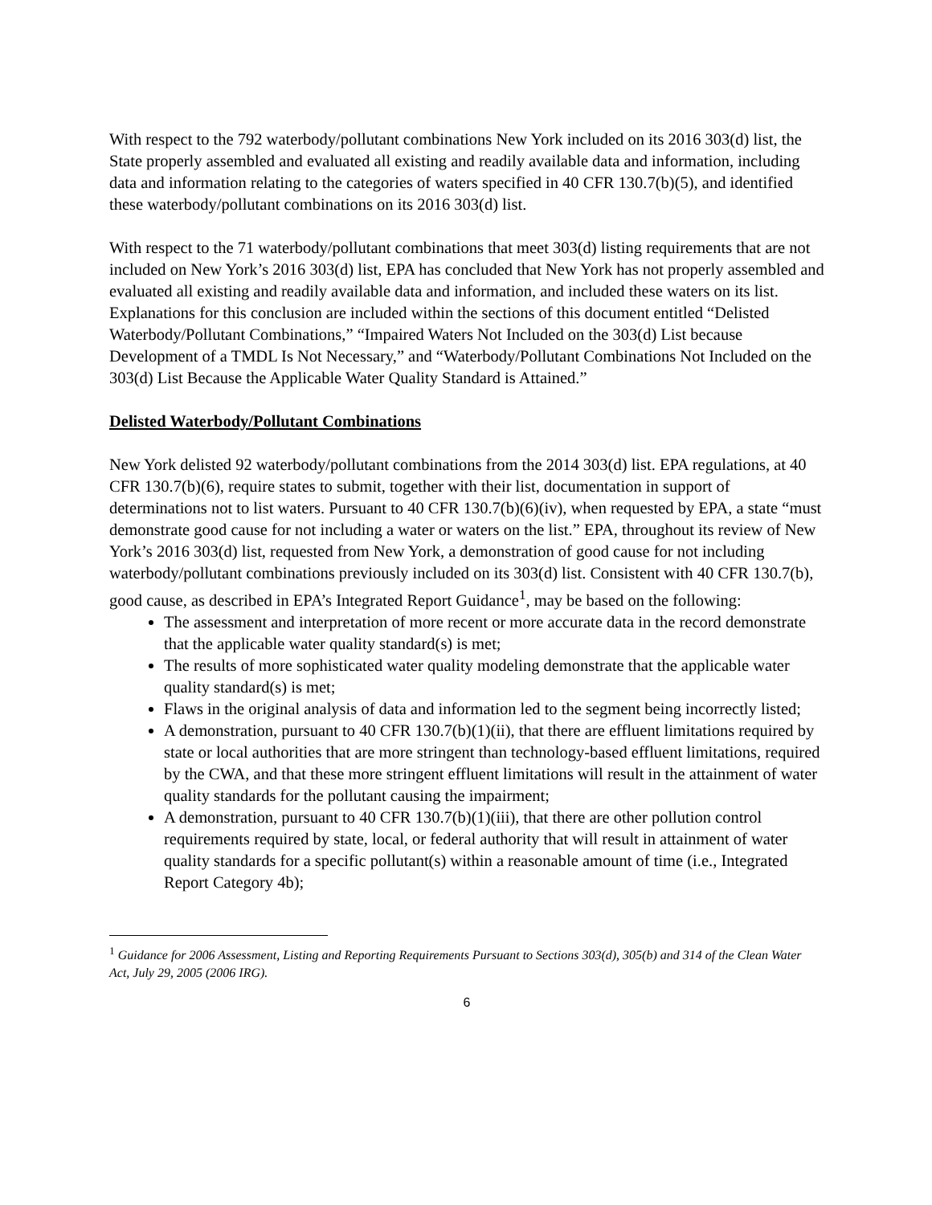With respect to the 792 waterbody/pollutant combinations New York included on its 2016 303(d) list, the State properly assembled and evaluated all existing and readily available data and information, including data and information relating to the categories of waters specified in 40 CFR 130.7(b)(5), and identified these waterbody/pollutant combinations on its 2016 303(d) list.
With respect to the 71 waterbody/pollutant combinations that meet 303(d) listing requirements that are not included on New York’s 2016 303(d) list, EPA has concluded that New York has not properly assembled and evaluated all existing and readily available data and information, and included these waters on its list. Explanations for this conclusion are included within the sections of this document entitled “Delisted Waterbody/Pollutant Combinations,” “Impaired Waters Not Included on the 303(d) List because Development of a TMDL Is Not Necessary,” and “Waterbody/Pollutant Combinations Not Included on the 303(d) List Because the Applicable Water Quality Standard is Attained.”
Delisted Waterbody/Pollutant Combinations
New York delisted 92 waterbody/pollutant combinations from the 2014 303(d) list. EPA regulations, at 40 CFR 130.7(b)(6), require states to submit, together with their list, documentation in support of determinations not to list waters. Pursuant to 40 CFR 130.7(b)(6)(iv), when requested by EPA, a state “must demonstrate good cause for not including a water or waters on the list.” EPA, throughout its review of New York’s 2016 303(d) list, requested from New York, a demonstration of good cause for not including waterbody/pollutant combinations previously included on its 303(d) list. Consistent with 40 CFR 130.7(b), good cause, as described in EPA’s Integrated Report Guidance<sup>1</sup>, may be based on the following:
The assessment and interpretation of more recent or more accurate data in the record demonstrate that the applicable water quality standard(s) is met;
The results of more sophisticated water quality modeling demonstrate that the applicable water quality standard(s) is met;
Flaws in the original analysis of data and information led to the segment being incorrectly listed;
A demonstration, pursuant to 40 CFR 130.7(b)(1)(ii), that there are effluent limitations required by state or local authorities that are more stringent than technology-based effluent limitations, required by the CWA, and that these more stringent effluent limitations will result in the attainment of water quality standards for the pollutant causing the impairment;
A demonstration, pursuant to 40 CFR 130.7(b)(1)(iii), that there are other pollution control requirements required by state, local, or federal authority that will result in attainment of water quality standards for a specific pollutant(s) within a reasonable amount of time (i.e., Integrated Report Category 4b);
<sup>1</sup> Guidance for 2006 Assessment, Listing and Reporting Requirements Pursuant to Sections 303(d), 305(b) and 314 of the Clean Water Act, July 29, 2005 (2006 IRG).
6